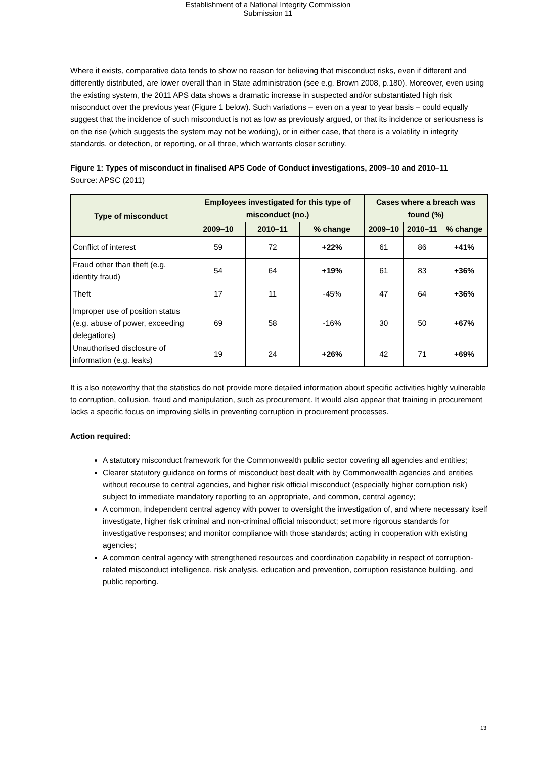Establishment of a National Integrity Commission
Submission 11
Where it exists, comparative data tends to show no reason for believing that misconduct risks, even if different and differently distributed, are lower overall than in State administration (see e.g. Brown 2008, p.180). Moreover, even using the existing system, the 2011 APS data shows a dramatic increase in suspected and/or substantiated high risk misconduct over the previous year (Figure 1 below). Such variations – even on a year to year basis – could equally suggest that the incidence of such misconduct is not as low as previously argued, or that its incidence or seriousness is on the rise (which suggests the system may not be working), or in either case, that there is a volatility in integrity standards, or detection, or reporting, or all three, which warrants closer scrutiny.
Figure 1: Types of misconduct in finalised APS Code of Conduct investigations, 2009–10 and 2010–11
Source: APSC (2011)
| Type of misconduct | Employees investigated for this type of misconduct (no.) | | | Cases where a breach was found (%) | | |
| --- | --- | --- | --- | --- | --- | --- |
| | 2009–10 | 2010–11 | % change | 2009–10 | 2010–11 | % change |
| Conflict of interest | 59 | 72 | +22% | 61 | 86 | +41% |
| Fraud other than theft (e.g. identity fraud) | 54 | 64 | +19% | 61 | 83 | +36% |
| Theft | 17 | 11 | -45% | 47 | 64 | +36% |
| Improper use of position status (e.g. abuse of power, exceeding delegations) | 69 | 58 | -16% | 30 | 50 | +67% |
| Unauthorised disclosure of information (e.g. leaks) | 19 | 24 | +26% | 42 | 71 | +69% |
It is also noteworthy that the statistics do not provide more detailed information about specific activities highly vulnerable to corruption, collusion, fraud and manipulation, such as procurement. It would also appear that training in procurement lacks a specific focus on improving skills in preventing corruption in procurement processes.
Action required:
A statutory misconduct framework for the Commonwealth public sector covering all agencies and entities;
Clearer statutory guidance on forms of misconduct best dealt with by Commonwealth agencies and entities without recourse to central agencies, and higher risk official misconduct (especially higher corruption risk) subject to immediate mandatory reporting to an appropriate, and common, central agency;
A common, independent central agency with power to oversight the investigation of, and where necessary itself investigate, higher risk criminal and non-criminal official misconduct; set more rigorous standards for investigative responses; and monitor compliance with those standards; acting in cooperation with existing agencies;
A common central agency with strengthened resources and coordination capability in respect of corruption-related misconduct intelligence, risk analysis, education and prevention, corruption resistance building, and public reporting.
13